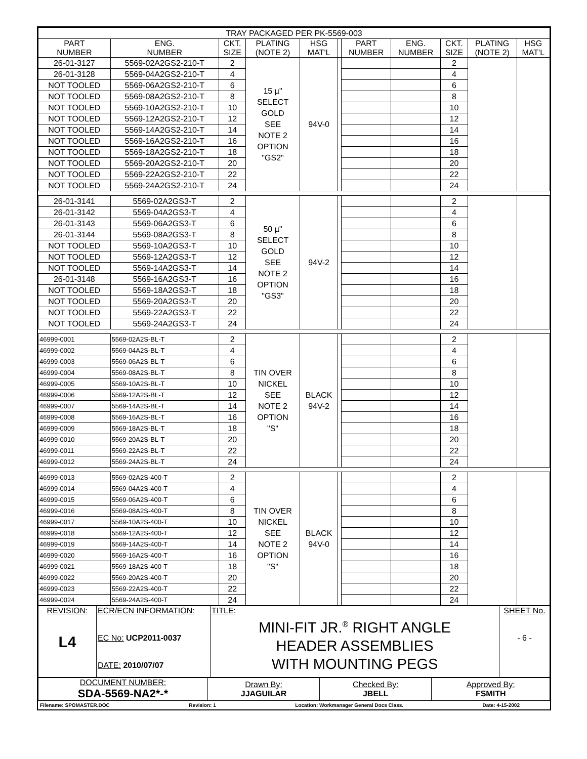| TRAY PACKAGED PER PK-5569-003 | | | | | | | | | | |
| --- | --- | --- | --- | --- | --- | --- | --- | --- | --- | --- |
| PART NUMBER | ENG. NUMBER | CKT. SIZE | PLATING (NOTE 2) | HSG MAT'L | | PART NUMBER | ENG. NUMBER | CKT. SIZE | PLATING (NOTE 2) | HSG MAT'L |
| 26-01-3127 | 5569-02A2GS2-210-T | 2 | 15 µ" SELECT GOLD SEE NOTE 2 OPTION "GS2" | 94V-0 | | | | 2 | | |
| 26-01-3128 | 5569-04A2GS2-210-T | 4 | | | | | | 4 | | |
| NOT TOOLED | 5569-06A2GS2-210-T | 6 | | | | | | 6 | | |
| NOT TOOLED | 5569-08A2GS2-210-T | 8 | | | | | | 8 | | |
| NOT TOOLED | 5569-10A2GS2-210-T | 10 | | | | | | 10 | | |
| NOT TOOLED | 5569-12A2GS2-210-T | 12 | | | | | | 12 | | |
| NOT TOOLED | 5569-14A2GS2-210-T | 14 | | | | | | 14 | | |
| NOT TOOLED | 5569-16A2GS2-210-T | 16 | | | | | | 16 | | |
| NOT TOOLED | 5569-18A2GS2-210-T | 18 | | | | | | 18 | | |
| NOT TOOLED | 5569-20A2GS2-210-T | 20 | | | | | | 20 | | |
| NOT TOOLED | 5569-22A2GS2-210-T | 22 | | | | | | 22 | | |
| NOT TOOLED | 5569-24A2GS2-210-T | 24 | | | | | | 24 | | |
| 26-01-3141 | 5569-02A2GS3-T | 2 | 50 µ" SELECT GOLD SEE NOTE 2 OPTION "GS3" | 94V-2 | | | | 2 | | |
| 26-01-3142 | 5569-04A2GS3-T | 4 | | | | | | 4 | | |
| 26-01-3143 | 5569-06A2GS3-T | 6 | | | | | | 6 | | |
| 26-01-3144 | 5569-08A2GS3-T | 8 | | | | | | 8 | | |
| NOT TOOLED | 5569-10A2GS3-T | 10 | | | | | | 10 | | |
| NOT TOOLED | 5569-12A2GS3-T | 12 | | | | | | 12 | | |
| NOT TOOLED | 5569-14A2GS3-T | 14 | | | | | | 14 | | |
| 26-01-3148 | 5569-16A2GS3-T | 16 | | | | | | 16 | | |
| NOT TOOLED | 5569-18A2GS3-T | 18 | | | | | | 18 | | |
| NOT TOOLED | 5569-20A2GS3-T | 20 | | | | | | 20 | | |
| NOT TOOLED | 5569-22A2GS3-T | 22 | | | | | | 22 | | |
| NOT TOOLED | 5569-24A2GS3-T | 24 | | | | | | 24 | | |
| 46999-0001 | 5569-02A2S-BL-T | 2 | TIN OVER NICKEL SEE NOTE 2 OPTION "S" | BLACK 94V-2 | | | | 2 | | |
| 46999-0002 | 5569-04A2S-BL-T | 4 | | | | | | 4 | | |
| 46999-0003 | 5569-06A2S-BL-T | 6 | | | | | | 6 | | |
| 46999-0004 | 5569-08A2S-BL-T | 8 | | | | | | 8 | | |
| 46999-0005 | 5569-10A2S-BL-T | 10 | | | | | | 10 | | |
| 46999-0006 | 5569-12A2S-BL-T | 12 | | | | | | 12 | | |
| 46999-0007 | 5569-14A2S-BL-T | 14 | | | | | | 14 | | |
| 46999-0008 | 5569-16A2S-BL-T | 16 | | | | | | 16 | | |
| 46999-0009 | 5569-18A2S-BL-T | 18 | | | | | | 18 | | |
| 46999-0010 | 5569-20A2S-BL-T | 20 | | | | | | 20 | | |
| 46999-0011 | 5569-22A2S-BL-T | 22 | | | | | | 22 | | |
| 46999-0012 | 5569-24A2S-BL-T | 24 | | | | | | 24 | | |
| 46999-0013 | 5569-02A2S-400-T | 2 | TIN OVER NICKEL SEE NOTE 2 OPTION "S" | BLACK 94V-0 | | | | 2 | | |
| 46999-0014 | 5569-04A2S-400-T | 4 | | | | | | 4 | | |
| 46999-0015 | 5569-06A2S-400-T | 6 | | | | | | 6 | | |
| 46999-0016 | 5569-08A2S-400-T | 8 | | | | | | 8 | | |
| 46999-0017 | 5569-10A2S-400-T | 10 | | | | | | 10 | | |
| 46999-0018 | 5569-12A2S-400-T | 12 | | | | | | 12 | | |
| 46999-0019 | 5569-14A2S-400-T | 14 | | | | | | 14 | | |
| 46999-0020 | 5569-16A2S-400-T | 16 | | | | | | 16 | | |
| 46999-0021 | 5569-18A2S-400-T | 18 | | | | | | 18 | | |
| 46999-0022 | 5569-20A2S-400-T | 20 | | | | | | 20 | | |
| 46999-0023 | 5569-22A2S-400-T | 22 | | | | | | 22 | | |
| 46999-0024 | 5569-24A2S-400-T | 24 | | | | | | 24 | | |
| REVISION: L4 | ECR/ECN INFORMATION: EC No: UCP2011-0037 DATE: 2010/07/07 | TITLE: MINI-FIT JR.<sup>®</sup> RIGHT ANGLE HEADER ASSEMBLIES WITH MOUNTING PEGS | SHEET No. - 6 - |
| DOCUMENT NUMBER: SDA-5569-NA2*-* | Drawn By: JJAGUILAR | Checked By: JBELL | Approved By: FSMITH |
Filename: SPOMASTER.DOC Revision: 1 Location: Workmanager General Docs Class. Date: 4-15-2002